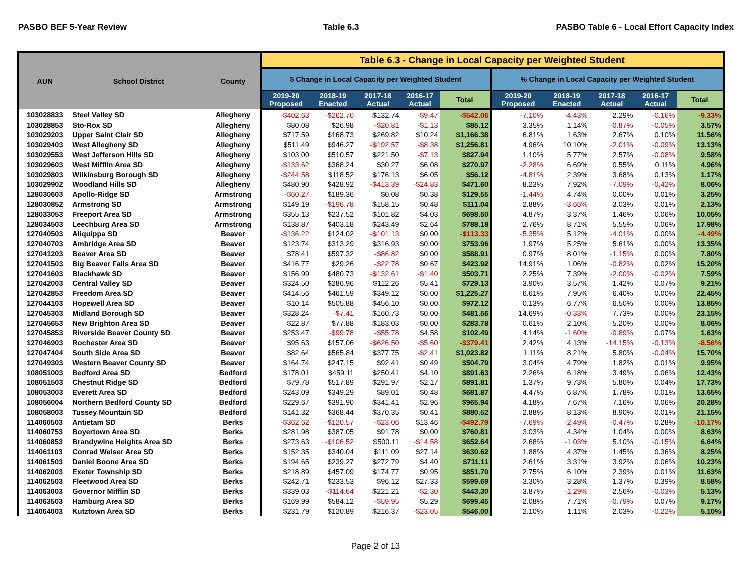PASBO BEF 5-Year Review Table 6.3 PASBO Table 6 - Local Effort Capacity Index
| AUN | School District | County | Table 6.3 - Change in Local Capacity per Weighted Student | | | | | | | | | |
| --- | --- | --- | --- | --- | --- | --- | --- | --- | --- | --- | --- | --- |
| | | | $ Change in Local Capacity per Weighted Student | | | | | % Change in Local Capacity per Weighted Student | | | | |
| | | | 2019-20 Proposed | 2018-19 Enacted | 2017-18 Actual | 2016-17 Actual | Total | 2019-20 Proposed | 2018-19 Enacted | 2017-18 Actual | 2016-17 Actual | Total |
| 103028833 | Steel Valley SD | Allegheny | -$402.63 | -$262.70 | $132.74 | -$9.47 | -$542.06 | -7.10% | -4.43% | 2.29% | -0.16% | -9.33% |
| 103028853 | Sto-Rox SD | Allegheny | $80.08 | $26.98 | -$20.81 | -$1.13 | $85.12 | 3.35% | 1.14% | -0.87% | -0.05% | 3.57% |
| 103029203 | Upper Saint Clair SD | Allegheny | $717.59 | $168.73 | $269.82 | $10.24 | $1,166.38 | 6.81% | 1.63% | 2.67% | 0.10% | 11.56% |
| 103029403 | West Allegheny SD | Allegheny | $511.49 | $946.27 | -$192.57 | -$8.38 | $1,256.81 | 4.96% | 10.10% | -2.01% | -0.09% | 13.13% |
| 103029553 | West Jefferson Hills SD | Allegheny | $103.00 | $510.57 | $221.50 | -$7.13 | $827.94 | 1.10% | 5.77% | 2.57% | -0.08% | 9.58% |
| 103029603 | West Mifflin Area SD | Allegheny | -$133.62 | $368.24 | $30.27 | $6.08 | $270.97 | -2.28% | 6.69% | 0.55% | 0.11% | 4.96% |
| 103029803 | Wilkinsburg Borough SD | Allegheny | -$244.58 | $118.52 | $176.13 | $6.05 | $56.12 | -4.81% | 2.39% | 3.68% | 0.13% | 1.17% |
| 103029902 | Woodland Hills SD | Allegheny | $480.90 | $428.92 | -$413.39 | -$24.83 | $471.60 | 8.23% | 7.92% | -7.09% | -0.42% | 8.06% |
| 128030603 | Apollo-Ridge SD | Armstrong | -$60.27 | $189.36 | $0.08 | $0.38 | $129.55 | -1.44% | 4.74% | 0.00% | 0.01% | 3.25% |
| 128030852 | Armstrong SD | Armstrong | $149.19 | -$196.78 | $158.15 | $0.48 | $111.04 | 2.88% | -3.66% | 3.03% | 0.01% | 2.13% |
| 128033053 | Freeport Area SD | Armstrong | $355.13 | $237.52 | $101.82 | $4.03 | $698.50 | 4.87% | 3.37% | 1.46% | 0.06% | 10.05% |
| 128034503 | Leechburg Area SD | Armstrong | $138.87 | $403.18 | $243.49 | $2.64 | $788.18 | 2.76% | 8.71% | 5.55% | 0.06% | 17.98% |
| 127040503 | Aliquippa SD | Beaver | -$136.22 | $124.02 | -$101.13 | $0.00 | -$113.33 | -5.35% | 5.12% | -4.01% | 0.00% | -4.49% |
| 127040703 | Ambridge Area SD | Beaver | $123.74 | $313.29 | $316.93 | $0.00 | $753.96 | 1.97% | 5.25% | 5.61% | 0.00% | 13.35% |
| 127041203 | Beaver Area SD | Beaver | $78.41 | $597.32 | -$86.82 | $0.00 | $588.91 | 0.97% | 8.01% | -1.15% | 0.00% | 7.80% |
| 127041503 | Big Beaver Falls Area SD | Beaver | $416.77 | $29.26 | -$22.78 | $0.67 | $423.92 | 14.91% | 1.06% | -0.82% | 0.02% | 15.20% |
| 127041603 | Blackhawk SD | Beaver | $156.99 | $480.73 | -$132.61 | -$1.40 | $503.71 | 2.25% | 7.39% | -2.00% | -0.02% | 7.59% |
| 127042003 | Central Valley SD | Beaver | $324.50 | $286.96 | $112.26 | $5.41 | $729.13 | 3.90% | 3.57% | 1.42% | 0.07% | 9.21% |
| 127042853 | Freedom Area SD | Beaver | $414.56 | $461.59 | $349.12 | $0.00 | $1,225.27 | 6.61% | 7.95% | 6.40% | 0.00% | 22.45% |
| 127044103 | Hopewell Area SD | Beaver | $10.14 | $505.88 | $456.10 | $0.00 | $972.12 | 0.13% | 6.77% | 6.50% | 0.00% | 13.85% |
| 127045303 | Midland Borough SD | Beaver | $328.24 | -$7.41 | $160.73 | $0.00 | $481.56 | 14.69% | -0.33% | 7.73% | 0.00% | 23.15% |
| 127045653 | New Brighton Area SD | Beaver | $22.87 | $77.88 | $183.03 | $0.00 | $283.78 | 0.61% | 2.10% | 5.20% | 0.00% | 8.06% |
| 127045853 | Riverside Beaver County SD | Beaver | $253.47 | -$99.78 | -$55.78 | $4.58 | $102.49 | 4.14% | -1.60% | -0.89% | 0.07% | 1.63% |
| 127046903 | Rochester Area SD | Beaver | $95.63 | $157.06 | -$626.50 | -$5.60 | -$379.41 | 2.42% | 4.13% | -14.15% | -0.13% | -8.56% |
| 127047404 | South Side Area SD | Beaver | $82.64 | $565.84 | $377.75 | -$2.41 | $1,023.82 | 1.11% | 8.21% | 5.80% | -0.04% | 15.70% |
| 127049303 | Western Beaver County SD | Beaver | $164.74 | $247.15 | $92.41 | $0.49 | $504.79 | 3.04% | 4.79% | 1.82% | 0.01% | 9.95% |
| 108051003 | Bedford Area SD | Bedford | $178.01 | $459.11 | $250.41 | $4.10 | $891.63 | 2.26% | 6.18% | 3.49% | 0.06% | 12.43% |
| 108051503 | Chestnut Ridge SD | Bedford | $79.78 | $517.89 | $291.97 | $2.17 | $891.81 | 1.37% | 9.73% | 5.80% | 0.04% | 17.73% |
| 108053003 | Everett Area SD | Bedford | $243.09 | $349.29 | $89.01 | $0.48 | $681.87 | 4.47% | 6.87% | 1.78% | 0.01% | 13.65% |
| 108056004 | Northern Bedford County SD | Bedford | $229.67 | $391.90 | $341.41 | $2.96 | $965.94 | 4.18% | 7.67% | 7.16% | 0.06% | 20.28% |
| 108058003 | Tussey Mountain SD | Bedford | $141.32 | $368.44 | $370.35 | $0.41 | $880.52 | 2.88% | 8.13% | 8.90% | 0.01% | 21.15% |
| 114060503 | Antietam SD | Berks | -$362.62 | -$120.57 | -$23.06 | $13.46 | -$492.79 | -7.69% | -2.49% | -0.47% | 0.28% | -10.17% |
| 114060753 | Boyertown Area SD | Berks | $281.98 | $387.05 | $91.78 | $0.00 | $760.81 | 3.03% | 4.34% | 1.04% | 0.00% | 8.63% |
| 114060853 | Brandywine Heights Area SD | Berks | $273.63 | -$106.52 | $500.11 | -$14.58 | $652.64 | 2.68% | -1.03% | 5.10% | -0.15% | 6.64% |
| 114061103 | Conrad Weiser Area SD | Berks | $152.35 | $340.04 | $111.09 | $27.14 | $630.62 | 1.88% | 4.37% | 1.45% | 0.36% | 8.25% |
| 114061503 | Daniel Boone Area SD | Berks | $194.65 | $239.27 | $272.79 | $4.40 | $711.11 | 2.61% | 3.31% | 3.92% | 0.06% | 10.23% |
| 114062003 | Exeter Township SD | Berks | $218.89 | $457.09 | $174.77 | $0.95 | $851.70 | 2.75% | 6.10% | 2.39% | 0.01% | 11.63% |
| 114062503 | Fleetwood Area SD | Berks | $242.71 | $233.53 | $96.12 | $27.33 | $599.69 | 3.30% | 3.28% | 1.37% | 0.39% | 8.58% |
| 114063003 | Governor Mifflin SD | Berks | $339.03 | -$114.64 | $221.21 | -$2.30 | $443.30 | 3.87% | -1.29% | 2.56% | -0.03% | 5.13% |
| 114063503 | Hamburg Area SD | Berks | $169.99 | $584.12 | -$59.95 | $5.29 | $699.45 | 2.08% | 7.71% | -0.79% | 0.07% | 9.17% |
| 114064003 | Kutztown Area SD | Berks | $231.79 | $120.89 | $216.37 | -$23.05 | $546.00 | 2.10% | 1.11% | 2.03% | -0.22% | 5.10% |
Page 2 of 13